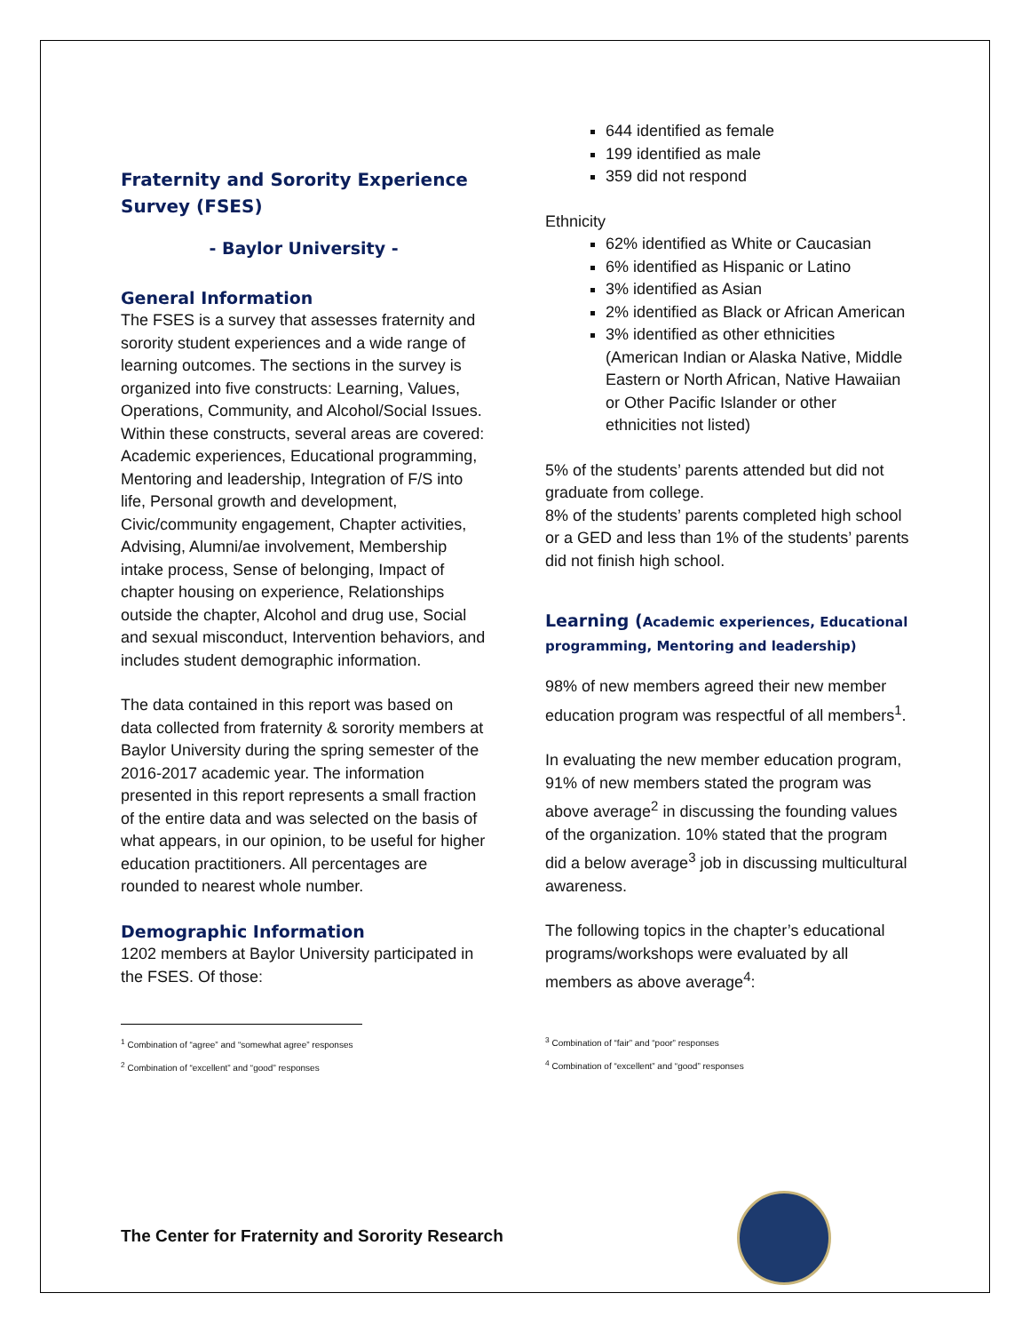Fraternity and Sorority Experience Survey (FSES)
- Baylor University -
General Information
The FSES is a survey that assesses fraternity and sorority student experiences and a wide range of learning outcomes. The sections in the survey is organized into five constructs: Learning, Values, Operations, Community, and Alcohol/Social Issues. Within these constructs, several areas are covered: Academic experiences, Educational programming, Mentoring and leadership, Integration of F/S into life, Personal growth and development, Civic/community engagement, Chapter activities, Advising, Alumni/ae involvement, Membership intake process, Sense of belonging, Impact of chapter housing on experience, Relationships outside the chapter, Alcohol and drug use, Social and sexual misconduct, Intervention behaviors, and includes student demographic information.
The data contained in this report was based on data collected from fraternity & sorority members at Baylor University during the spring semester of the 2016-2017 academic year. The information presented in this report represents a small fraction of the entire data and was selected on the basis of what appears, in our opinion, to be useful for higher education practitioners. All percentages are rounded to nearest whole number.
Demographic Information
1202 members at Baylor University participated in the FSES. Of those:
<sup>1</sup> Combination of “agree” and “somewhat agree” responses
<sup>2</sup> Combination of “excellent” and “good” responses
644 identified as female
199 identified as male
359 did not respond
Ethnicity
62% identified as White or Caucasian
6% identified as Hispanic or Latino
3% identified as Asian
2% identified as Black or African American
3% identified as other ethnicities (American Indian or Alaska Native, Middle Eastern or North African, Native Hawaiian or Other Pacific Islander or other ethnicities not listed)
5% of the students’ parents attended but did not graduate from college.
8% of the students’ parents completed high school or a GED and less than 1% of the students’ parents did not finish high school.
Learning (Academic experiences, Educational programming, Mentoring and leadership)
98% of new members agreed their new member education program was respectful of all members<sup>1</sup>.
In evaluating the new member education program, 91% of new members stated the program was above average<sup>2</sup> in discussing the founding values of the organization. 10% stated that the program did a below average<sup>3</sup> job in discussing multicultural awareness.
The following topics in the chapter’s educational programs/workshops were evaluated by all members as above average<sup>4</sup>:
<sup>3</sup> Combination of “fair” and “poor” responses
<sup>4</sup> Combination of “excellent” and “good” responses
The Center for Fraternity and Sorority Research